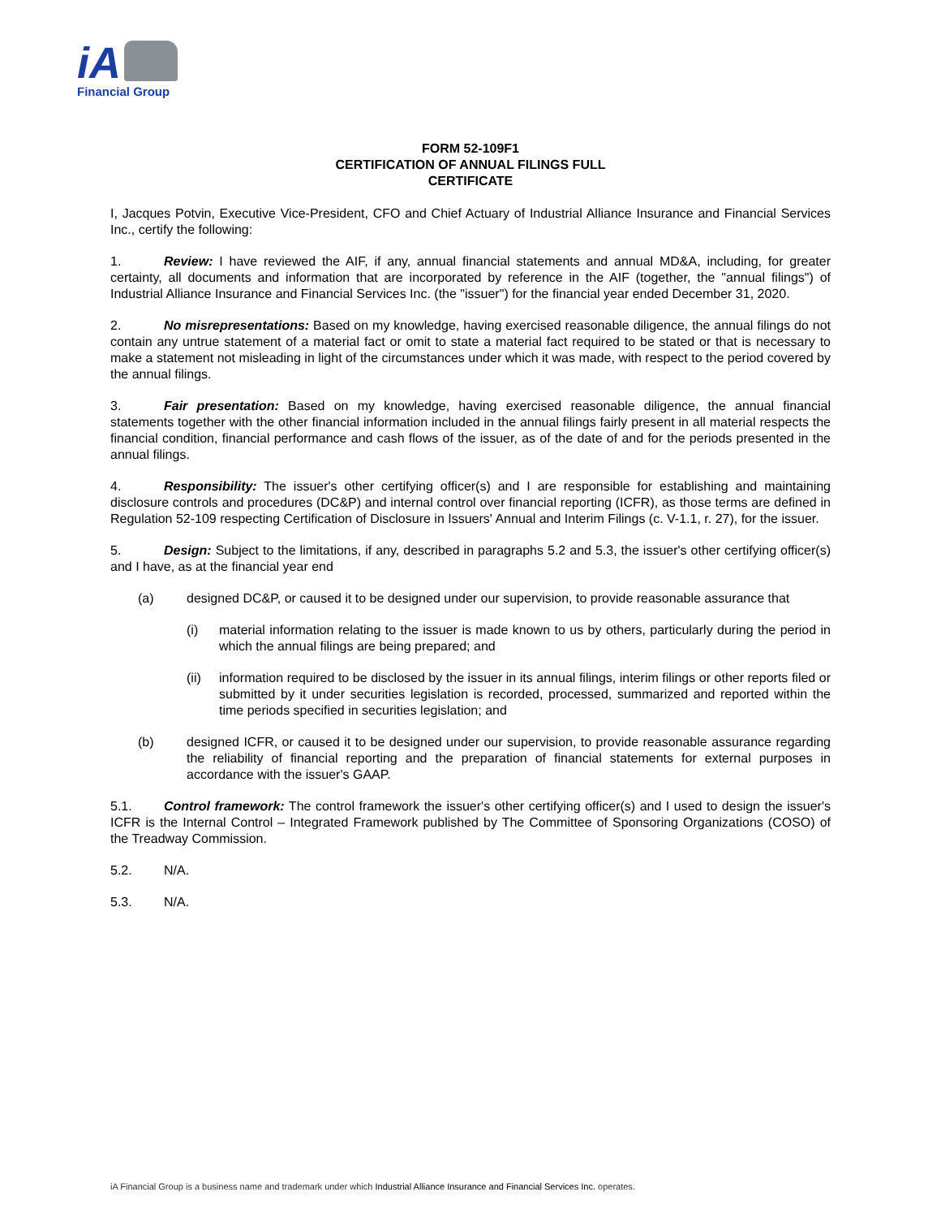iA
Financial Group
FORM 52-109F1
CERTIFICATION OF ANNUAL FILINGS FULL
CERTIFICATE
I, Jacques Potvin, Executive Vice-President, CFO and Chief Actuary of Industrial Alliance Insurance and Financial Services Inc., certify the following:
1. Review: I have reviewed the AIF, if any, annual financial statements and annual MD&A, including, for greater certainty, all documents and information that are incorporated by reference in the AIF (together, the "annual filings") of Industrial Alliance Insurance and Financial Services Inc. (the "issuer") for the financial year ended December 31, 2020.
2. No misrepresentations: Based on my knowledge, having exercised reasonable diligence, the annual filings do not contain any untrue statement of a material fact or omit to state a material fact required to be stated or that is necessary to make a statement not misleading in light of the circumstances under which it was made, with respect to the period covered by the annual filings.
3. Fair presentation: Based on my knowledge, having exercised reasonable diligence, the annual financial statements together with the other financial information included in the annual filings fairly present in all material respects the financial condition, financial performance and cash flows of the issuer, as of the date of and for the periods presented in the annual filings.
4. Responsibility: The issuer's other certifying officer(s) and I are responsible for establishing and maintaining disclosure controls and procedures (DC&P) and internal control over financial reporting (ICFR), as those terms are defined in Regulation 52-109 respecting Certification of Disclosure in Issuers' Annual and Interim Filings (c. V-1.1, r. 27), for the issuer.
5. Design: Subject to the limitations, if any, described in paragraphs 5.2 and 5.3, the issuer's other certifying officer(s) and I have, as at the financial year end
(a) designed DC&P, or caused it to be designed under our supervision, to provide reasonable assurance that
(i) material information relating to the issuer is made known to us by others, particularly during the period in which the annual filings are being prepared; and
(ii) information required to be disclosed by the issuer in its annual filings, interim filings or other reports filed or submitted by it under securities legislation is recorded, processed, summarized and reported within the time periods specified in securities legislation; and
(b) designed ICFR, or caused it to be designed under our supervision, to provide reasonable assurance regarding the reliability of financial reporting and the preparation of financial statements for external purposes in accordance with the issuer's GAAP.
5.1. Control framework: The control framework the issuer's other certifying officer(s) and I used to design the issuer's ICFR is the Internal Control – Integrated Framework published by The Committee of Sponsoring Organizations (COSO) of the Treadway Commission.
5.2. N/A.
5.3. N/A.
iA Financial Group is a business name and trademark under which Industrial Alliance Insurance and Financial Services Inc. operates.